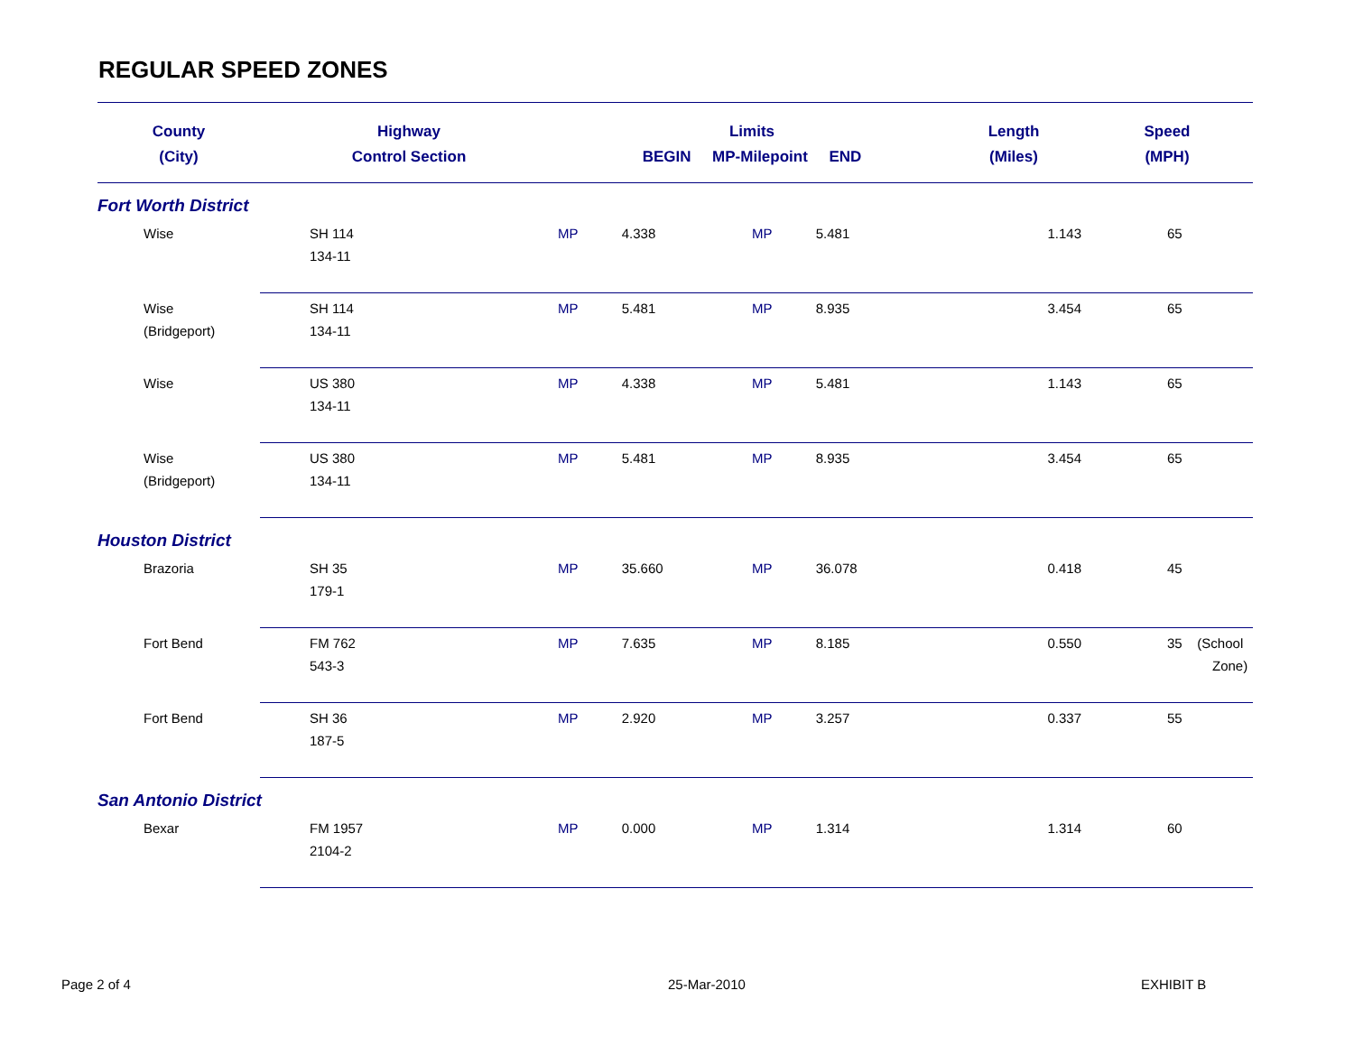REGULAR SPEED ZONES
| County | Highway | Limits | | | | Length | Speed |
| --- | --- | --- | --- | --- | --- | --- | --- |
| (City) | Control Section | BEGIN MP-Milepoint END | | | | (Miles) | (MPH) |
| Fort Worth District | | | | | | | |
| Wise | SH 114 134-11 | MP | 4.338 | MP | 5.481 | 1.143 | 65 |
| Wise (Bridgeport) | SH 114 134-11 | MP | 5.481 | MP | 8.935 | 3.454 | 65 |
| Wise | US 380 134-11 | MP | 4.338 | MP | 5.481 | 1.143 | 65 |
| Wise (Bridgeport) | US 380 134-11 | MP | 5.481 | MP | 8.935 | 3.454 | 65 |
| Houston District | | | | | | | |
| Brazoria | SH 35 179-1 | MP | 35.660 | MP | 36.078 | 0.418 | 45 |
| Fort Bend | FM 762 543-3 | MP | 7.635 | MP | 8.185 | 0.550 | 35 (School Zone) |
| Fort Bend | SH 36 187-5 | MP | 2.920 | MP | 3.257 | 0.337 | 55 |
| San Antonio District | | | | | | | |
| Bexar | FM 1957 2104-2 | MP | 0.000 | MP | 1.314 | 1.314 | 60 |
Page 2 of 4 25-Mar-2010 EXHIBIT B